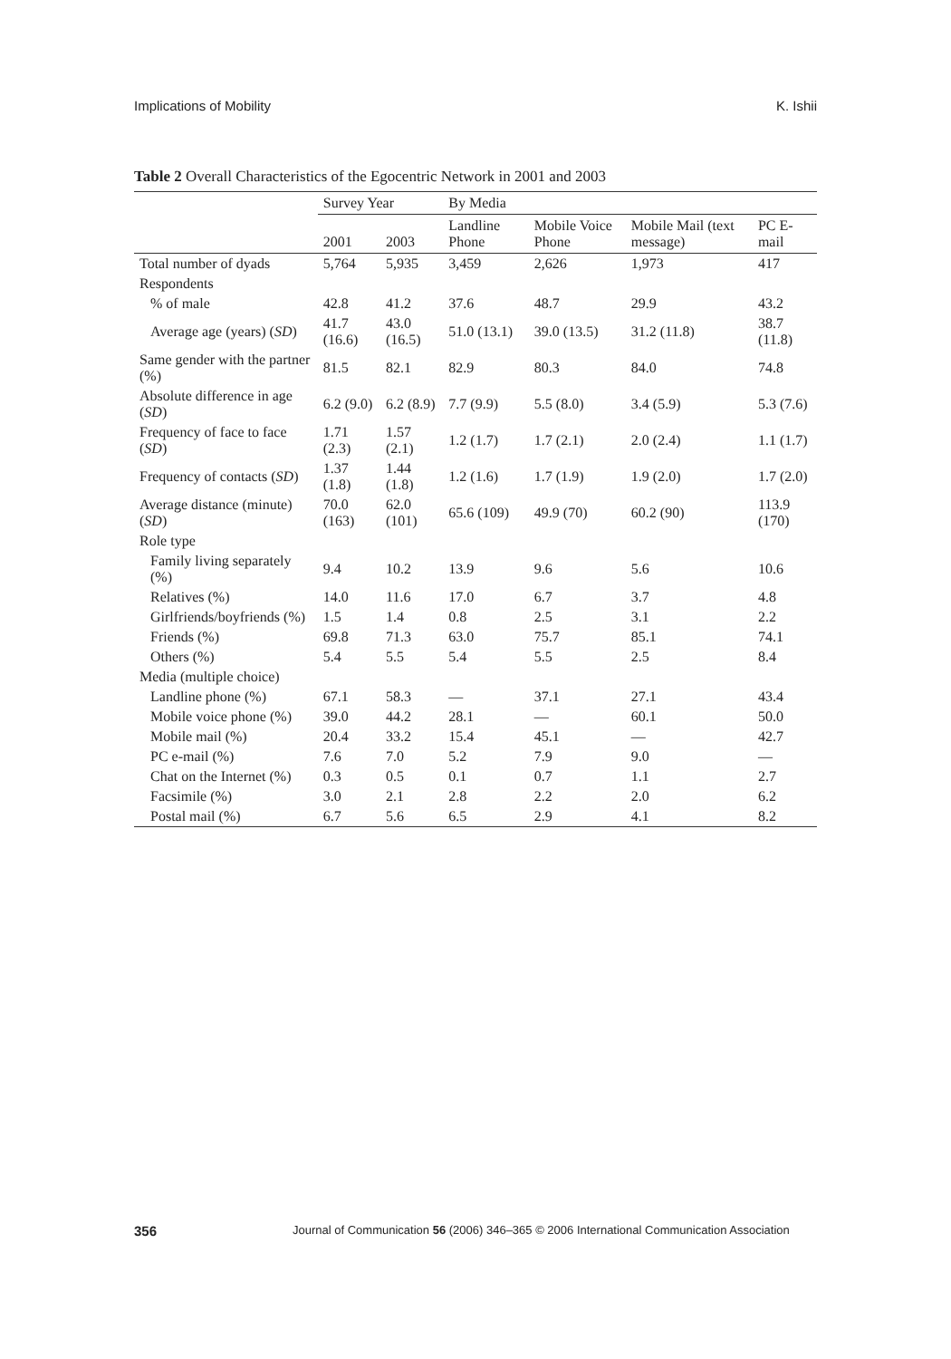Implications of Mobility K. Ishii
Table 2 Overall Characteristics of the Egocentric Network in 2001 and 2003
| | Survey Year | | By Media | | | |
| --- | --- | --- | --- | --- | --- | --- |
| | 2001 | 2003 | Landline Phone | Mobile Voice Phone | Mobile Mail (text message) | PC E-mail |
| Total number of dyads | 5,764 | 5,935 | 3,459 | 2,626 | 1,973 | 417 |
| Respondents | | | | | | |
| % of male | 42.8 | 41.2 | 37.6 | 48.7 | 29.9 | 43.2 |
| Average age (years) ( SD ) | 41.7 (16.6) | 43.0 (16.5) | 51.0 (13.1) | 39.0 (13.5) | 31.2 (11.8) | 38.7 (11.8) |
| Same gender with the partner (%) | 81.5 | 82.1 | 82.9 | 80.3 | 84.0 | 74.8 |
| Absolute difference in age ( SD ) | 6.2 (9.0) | 6.2 (8.9) | 7.7 (9.9) | 5.5 (8.0) | 3.4 (5.9) | 5.3 (7.6) |
| Frequency of face to face ( SD ) | 1.71 (2.3) | 1.57 (2.1) | 1.2 (1.7) | 1.7 (2.1) | 2.0 (2.4) | 1.1 (1.7) |
| Frequency of contacts ( SD ) | 1.37 (1.8) | 1.44 (1.8) | 1.2 (1.6) | 1.7 (1.9) | 1.9 (2.0) | 1.7 (2.0) |
| Average distance (minute) ( SD ) | 70.0 (163) | 62.0 (101) | 65.6 (109) | 49.9 (70) | 60.2 (90) | 113.9 (170) |
| Role type | | | | | | |
| Family living separately (%) | 9.4 | 10.2 | 13.9 | 9.6 | 5.6 | 10.6 |
| Relatives (%) | 14.0 | 11.6 | 17.0 | 6.7 | 3.7 | 4.8 |
| Girlfriends/boyfriends (%) | 1.5 | 1.4 | 0.8 | 2.5 | 3.1 | 2.2 |
| Friends (%) | 69.8 | 71.3 | 63.0 | 75.7 | 85.1 | 74.1 |
| Others (%) | 5.4 | 5.5 | 5.4 | 5.5 | 2.5 | 8.4 |
| Media (multiple choice) | | | | | | |
| Landline phone (%) | 67.1 | 58.3 | — | 37.1 | 27.1 | 43.4 |
| Mobile voice phone (%) | 39.0 | 44.2 | 28.1 | — | 60.1 | 50.0 |
| Mobile mail (%) | 20.4 | 33.2 | 15.4 | 45.1 | — | 42.7 |
| PC e-mail (%) | 7.6 | 7.0 | 5.2 | 7.9 | 9.0 | — |
| Chat on the Internet (%) | 0.3 | 0.5 | 0.1 | 0.7 | 1.1 | 2.7 |
| Facsimile (%) | 3.0 | 2.1 | 2.8 | 2.2 | 2.0 | 6.2 |
| Postal mail (%) | 6.7 | 5.6 | 6.5 | 2.9 | 4.1 | 8.2 |
356 Journal of Communication 56 (2006) 346–365 © 2006 International Communication Association